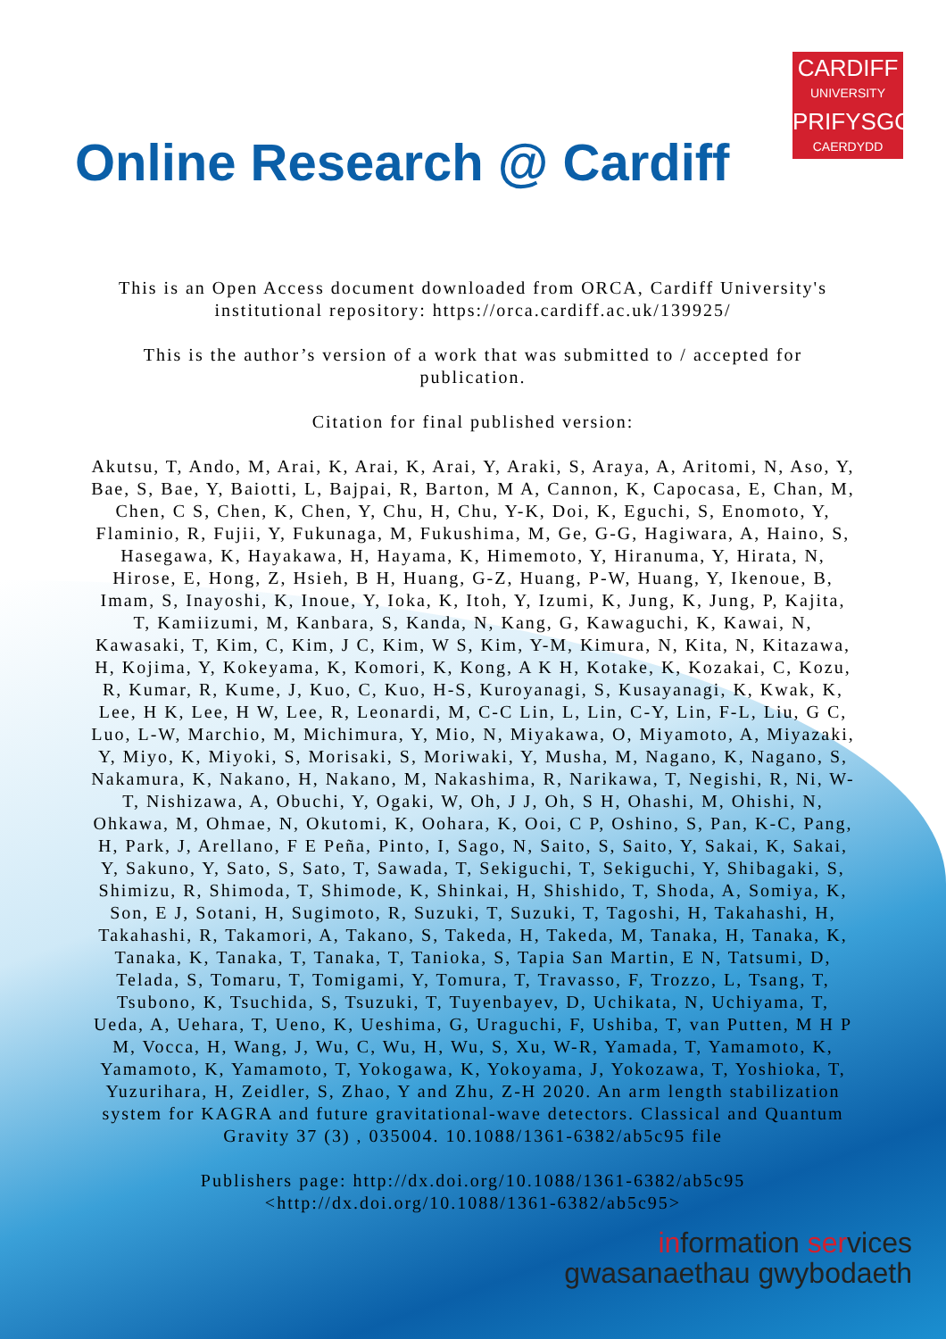CARDIFF
UNIVERSITY
PRIFYSGOL
CAERDYDD
Online Research @ Cardiff
This is an Open Access document downloaded from ORCA, Cardiff University's institutional repository: https://orca.cardiff.ac.uk/139925/
This is the author’s version of a work that was submitted to / accepted for publication.
Citation for final published version:
Akutsu, T, Ando, M, Arai, K, Arai, K, Arai, Y, Araki, S, Araya, A, Aritomi, N, Aso, Y, Bae, S, Bae, Y, Baiotti, L, Bajpai, R, Barton, M A, Cannon, K, Capocasa, E, Chan, M, Chen, C S, Chen, K, Chen, Y, Chu, H, Chu, Y-K, Doi, K, Eguchi, S, Enomoto, Y, Flaminio, R, Fujii, Y, Fukunaga, M, Fukushima, M, Ge, G-G, Hagiwara, A, Haino, S, Hasegawa, K, Hayakawa, H, Hayama, K, Himemoto, Y, Hiranuma, Y, Hirata, N, Hirose, E, Hong, Z, Hsieh, B H, Huang, G-Z, Huang, P-W, Huang, Y, Ikenoue, B, Imam, S, Inayoshi, K, Inoue, Y, Ioka, K, Itoh, Y, Izumi, K, Jung, K, Jung, P, Kajita, T, Kamiizumi, M, Kanbara, S, Kanda, N, Kang, G, Kawaguchi, K, Kawai, N, Kawasaki, T, Kim, C, Kim, J C, Kim, W S, Kim, Y-M, Kimura, N, Kita, N, Kitazawa, H, Kojima, Y, Kokeyama, K, Komori, K, Kong, A K H, Kotake, K, Kozakai, C, Kozu, R, Kumar, R, Kume, J, Kuo, C, Kuo, H-S, Kuroyanagi, S, Kusayanagi, K, Kwak, K, Lee, H K, Lee, H W, Lee, R, Leonardi, M, C-C Lin, L, Lin, C-Y, Lin, F-L, Liu, G C, Luo, L-W, Marchio, M, Michimura, Y, Mio, N, Miyakawa, O, Miyamoto, A, Miyazaki, Y, Miyo, K, Miyoki, S, Morisaki, S, Moriwaki, Y, Musha, M, Nagano, K, Nagano, S, Nakamura, K, Nakano, H, Nakano, M, Nakashima, R, Narikawa, T, Negishi, R, Ni, W-T, Nishizawa, A, Obuchi, Y, Ogaki, W, Oh, J J, Oh, S H, Ohashi, M, Ohishi, N, Ohkawa, M, Ohmae, N, Okutomi, K, Oohara, K, Ooi, C P, Oshino, S, Pan, K-C, Pang, H, Park, J, Arellano, F E Peña, Pinto, I, Sago, N, Saito, S, Saito, Y, Sakai, K, Sakai, Y, Sakuno, Y, Sato, S, Sato, T, Sawada, T, Sekiguchi, T, Sekiguchi, Y, Shibagaki, S, Shimizu, R, Shimoda, T, Shimode, K, Shinkai, H, Shishido, T, Shoda, A, Somiya, K, Son, E J, Sotani, H, Sugimoto, R, Suzuki, T, Suzuki, T, Tagoshi, H, Takahashi, H, Takahashi, R, Takamori, A, Takano, S, Takeda, H, Takeda, M, Tanaka, H, Tanaka, K, Tanaka, K, Tanaka, T, Tanaka, T, Tanioka, S, Tapia San Martin, E N, Tatsumi, D, Telada, S, Tomaru, T, Tomigami, Y, Tomura, T, Travasso, F, Trozzo, L, Tsang, T, Tsubono, K, Tsuchida, S, Tsuzuki, T, Tuyenbayev, D, Uchikata, N, Uchiyama, T, Ueda, A, Uehara, T, Ueno, K, Ueshima, G, Uraguchi, F, Ushiba, T, van Putten, M H P M, Vocca, H, Wang, J, Wu, C, Wu, H, Wu, S, Xu, W-R, Yamada, T, Yamamoto, K, Yamamoto, K, Yamamoto, T, Yokogawa, K, Yokoyama, J, Yokozawa, T, Yoshioka, T, Yuzurihara, H, Zeidler, S, Zhao, Y and Zhu, Z-H 2020. An arm length stabilization system for KAGRA and future gravitational-wave detectors. Classical and Quantum Gravity 37 (3) , 035004. 10.1088/1361-6382/ab5c95 file
Publishers page: http://dx.doi.org/10.1088/1361-6382/ab5c95 <http://dx.doi.org/10.1088/1361-6382/ab5c95>
information services
gwasanaethau gwybodaeth